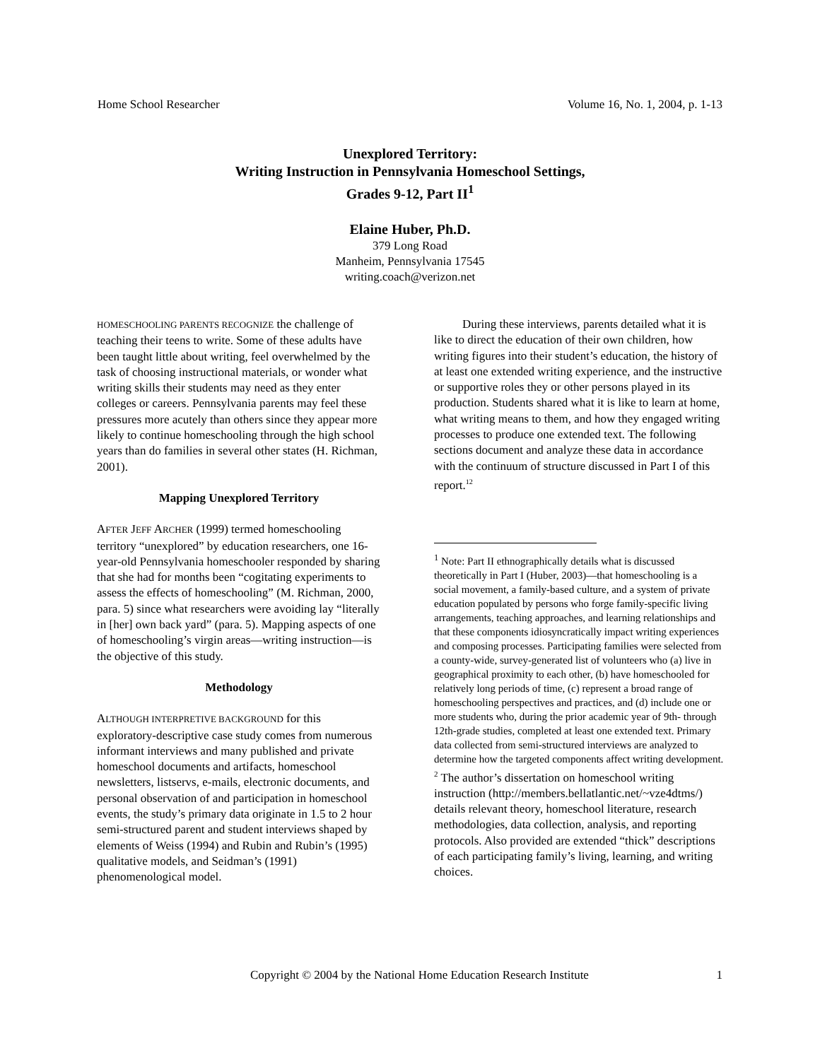Home School Researcher Volume 16, No. 1, 2004, p. 1-13
Unexplored Territory:
Writing Instruction in Pennsylvania Homeschool Settings,
Grades 9-12, Part II<sup>1</sup>
Elaine Huber, Ph.D.
379 Long Road
Manheim, Pennsylvania 17545
writing.coach@verizon.net
HOMESCHOOLING PARENTS RECOGNIZE the challenge of teaching their teens to write. Some of these adults have been taught little about writing, feel overwhelmed by the task of choosing instructional materials, or wonder what writing skills their students may need as they enter colleges or careers. Pennsylvania parents may feel these pressures more acutely than others since they appear more likely to continue homeschooling through the high school years than do families in several other states (H. Richman, 2001).
Mapping Unexplored Territory
AFTER JEFF ARCHER (1999) termed homeschooling territory “unexplored” by education researchers, one 16-year-old Pennsylvania homeschooler responded by sharing that she had for months been “cogitating experiments to assess the effects of homeschooling” (M. Richman, 2000, para. 5) since what researchers were avoiding lay “literally in [her] own back yard” (para. 5). Mapping aspects of one of homeschooling’s virgin areas—writing instruction—is the objective of this study.
Methodology
ALTHOUGH INTERPRETIVE BACKGROUND for this exploratory-descriptive case study comes from numerous informant interviews and many published and private homeschool documents and artifacts, homeschool newsletters, listservs, e-mails, electronic documents, and personal observation of and participation in homeschool events, the study’s primary data originate in 1.5 to 2 hour semi-structured parent and student interviews shaped by elements of Weiss (1994) and Rubin and Rubin’s (1995) qualitative models, and Seidman’s (1991) phenomenological model.
During these interviews, parents detailed what it is like to direct the education of their own children, how writing figures into their student’s education, the history of at least one extended writing experience, and the instructive or supportive roles they or other persons played in its production. Students shared what it is like to learn at home, what writing means to them, and how they engaged writing processes to produce one extended text. The following sections document and analyze these data in accordance with the continuum of structure discussed in Part I of this report.<sup>12</sup>
<sup>1</sup> Note: Part II ethnographically details what is discussed theoretically in Part I (Huber, 2003)—that homeschooling is a social movement, a family-based culture, and a system of private education populated by persons who forge family-specific living arrangements, teaching approaches, and learning relationships and that these components idiosyncratically impact writing experiences and composing processes. Participating families were selected from a county-wide, survey-generated list of volunteers who (a) live in geographical proximity to each other, (b) have homeschooled for relatively long periods of time, (c) represent a broad range of homeschooling perspectives and practices, and (d) include one or more students who, during the prior academic year of 9th- through 12th-grade studies, completed at least one extended text. Primary data collected from semi-structured interviews are analyzed to determine how the targeted components affect writing development.
<sup>2</sup> The author’s dissertation on homeschool writing instruction (http://members.bellatlantic.net/~vze4dtms/) details relevant theory, homeschool literature, research methodologies, data collection, analysis, and reporting protocols. Also provided are extended “thick” descriptions of each participating family’s living, learning, and writing choices.
Copyright © 2004 by the National Home Education Research Institute 1